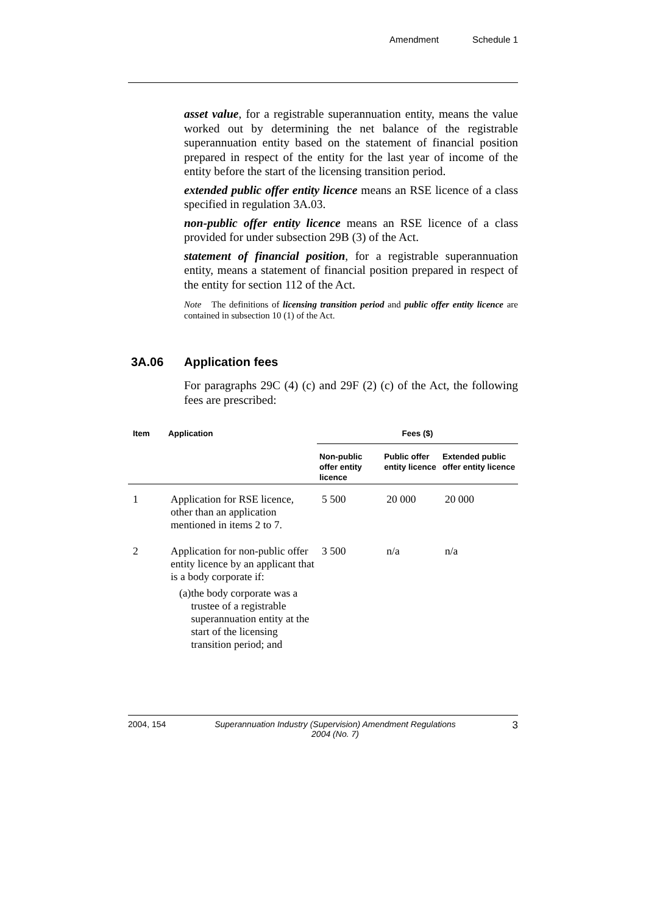Amendment Schedule 1
asset value, for a registrable superannuation entity, means the value worked out by determining the net balance of the registrable superannuation entity based on the statement of financial position prepared in respect of the entity for the last year of income of the entity before the start of the licensing transition period.
extended public offer entity licence means an RSE licence of a class specified in regulation 3A.03.
non-public offer entity licence means an RSE licence of a class provided for under subsection 29B (3) of the Act.
statement of financial position, for a registrable superannuation entity, means a statement of financial position prepared in respect of the entity for section 112 of the Act.
Note The definitions of licensing transition period and public offer entity licence are contained in subsection 10 (1) of the Act.
3A.06 Application fees
For paragraphs 29C (4) (c) and 29F (2) (c) of the Act, the following fees are prescribed:
| Item | Application | Fees ($) | | |
| --- | --- | --- | --- | --- |
| | | Non-public offer entity licence | Public offer entity licence | Extended public offer entity licence |
| 1 | Application for RSE licence, other than an application mentioned in items 2 to 7. | 5 500 | 20 000 | 20 000 |
| 2 | Application for non-public offer entity licence by an applicant that is a body corporate if: (a) the body corporate was a trustee of a registrable superannuation entity at the start of the licensing transition period; and | 3 500 | n/a | n/a |
2004, 154 Superannuation Industry (Supervision) Amendment Regulations 2004 (No. 7) 3